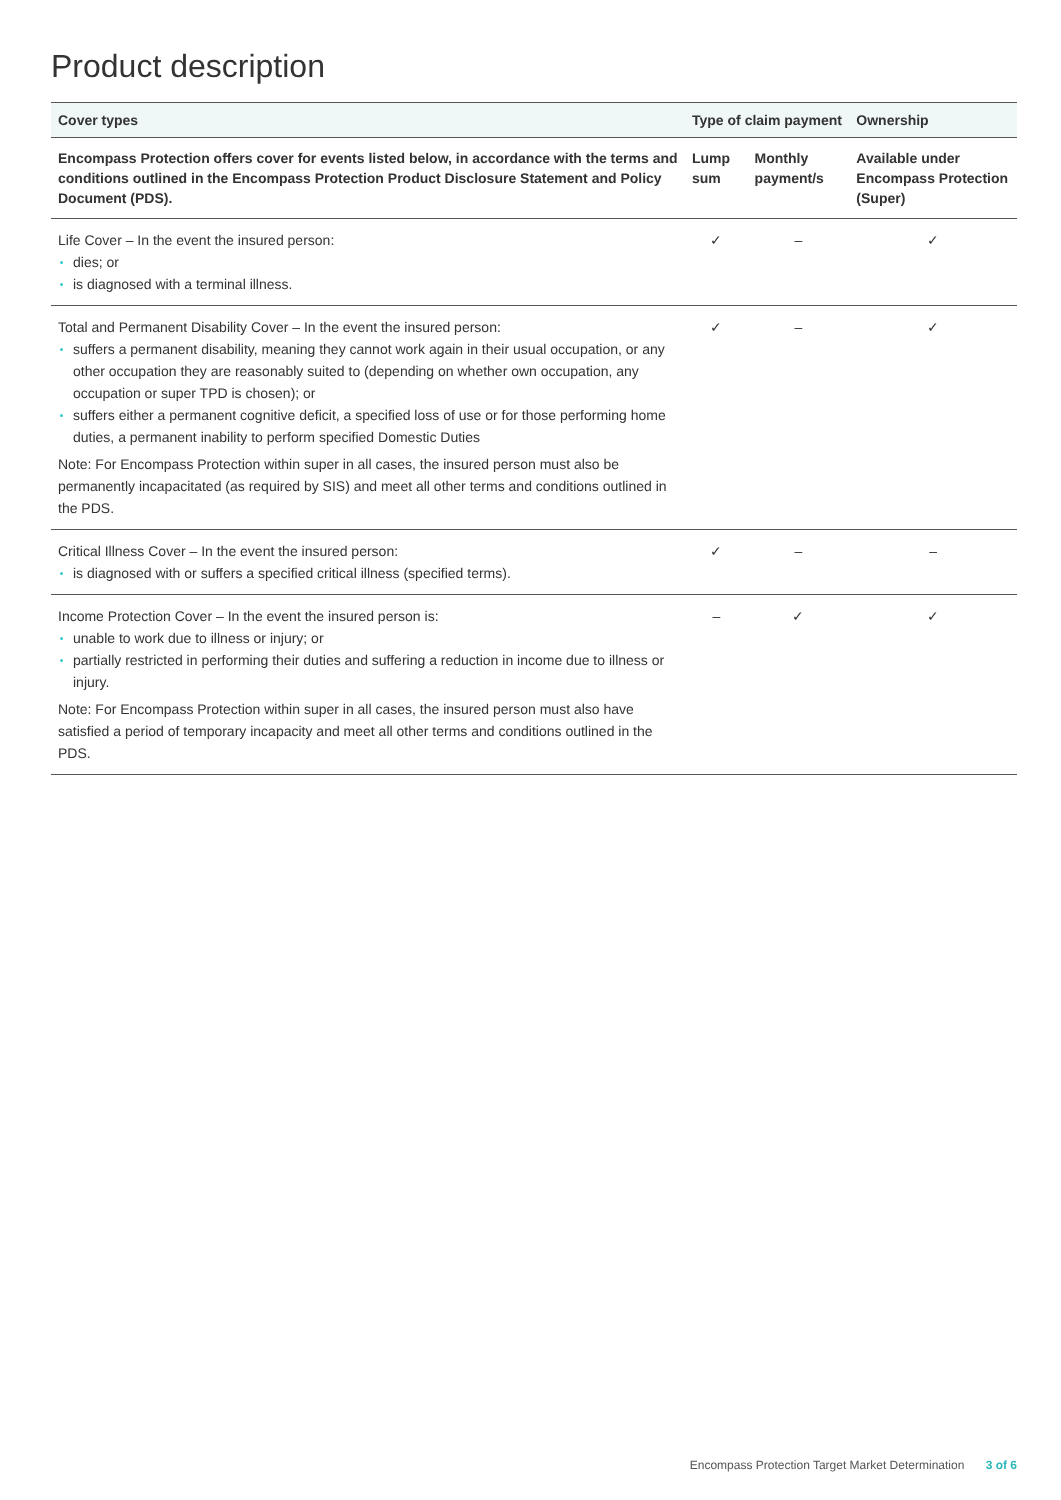Product description
| Cover types | Type of claim payment | | Ownership |
| --- | --- | --- | --- |
| Encompass Protection offers cover for events listed below, in accordance with the terms and conditions outlined in the Encompass Protection Product Disclosure Statement and Policy Document (PDS). | Lump sum | Monthly payment/s | Available under Encompass Protection (Super) |
| Life Cover – In the event the insured person: dies; or is diagnosed with a terminal illness. | ✓ | – | ✓ |
| Total and Permanent Disability Cover – In the event the insured person: suffers a permanent disability, meaning they cannot work again in their usual occupation, or any other occupation they are reasonably suited to (depending on whether own occupation, any occupation or super TPD is chosen); or suffers either a permanent cognitive deficit, a specified loss of use or for those performing home duties, a permanent inability to perform specified Domestic Duties Note: For Encompass Protection within super in all cases, the insured person must also be permanently incapacitated (as required by SIS) and meet all other terms and conditions outlined in the PDS. | ✓ | – | ✓ |
| Critical Illness Cover – In the event the insured person: is diagnosed with or suffers a specified critical illness (specified terms). | ✓ | – | – |
| Income Protection Cover – In the event the insured person is: unable to work due to illness or injury; or partially restricted in performing their duties and suffering a reduction in income due to illness or injury. Note: For Encompass Protection within super in all cases, the insured person must also have satisfied a period of temporary incapacity and meet all other terms and conditions outlined in the PDS. | – | ✓ | ✓ |
Encompass Protection Target Market Determination 3 of 6